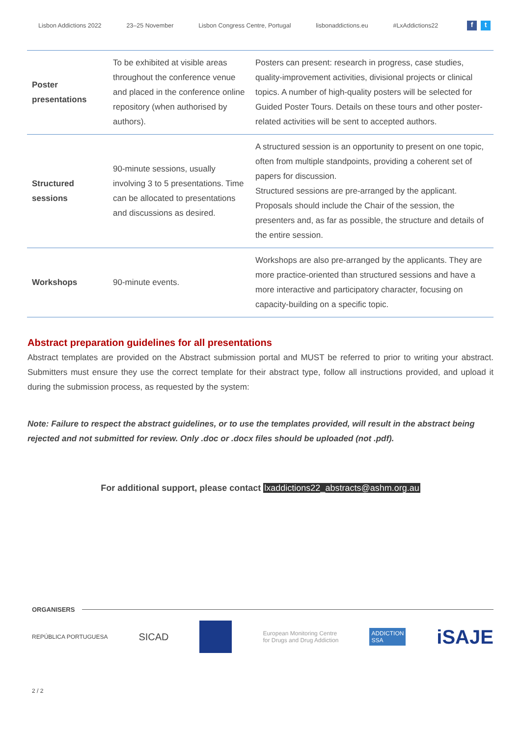Lisbon Addictions 2022 23–25 November Lisbon Congress Centre, Portugal lisbonaddictions.eu #LxAddictions22 f t
| Poster presentations | To be exhibited at visible areas throughout the conference venue and placed in the conference online repository (when authorised by authors). | Posters can present: research in progress, case studies, quality-improvement activities, divisional projects or clinical topics. A number of high-quality posters will be selected for Guided Poster Tours. Details on these tours and other poster-related activities will be sent to accepted authors. |
| Structured sessions | 90-minute sessions, usually involving 3 to 5 presentations. Time can be allocated to presentations and discussions as desired. | A structured session is an opportunity to present on one topic, often from multiple standpoints, providing a coherent set of papers for discussion. Structured sessions are pre-arranged by the applicant. Proposals should include the Chair of the session, the presenters and, as far as possible, the structure and details of the entire session. |
| Workshops | 90-minute events. | Workshops are also pre-arranged by the applicants. They are more practice-oriented than structured sessions and have a more interactive and participatory character, focusing on capacity-building on a specific topic. |
Abstract preparation guidelines for all presentations
Abstract templates are provided on the Abstract submission portal and MUST be referred to prior to writing your abstract. Submitters must ensure they use the correct template for their abstract type, follow all instructions provided, and upload it during the submission process, as requested by the system:
Note: Failure to respect the abstract guidelines, or to use the templates provided, will result in the abstract being rejected and not submitted for review. Only .doc or .docx files should be uploaded (not .pdf).
For additional support, please contact lxaddictions22_abstracts@ashm.org.au
ORGANISERS
REPÚBLICA PORTUGUESA SICAD European Monitoring Centre
for Drugs and Drug Addiction ADDICTION
SSA iSAJE
2 / 2